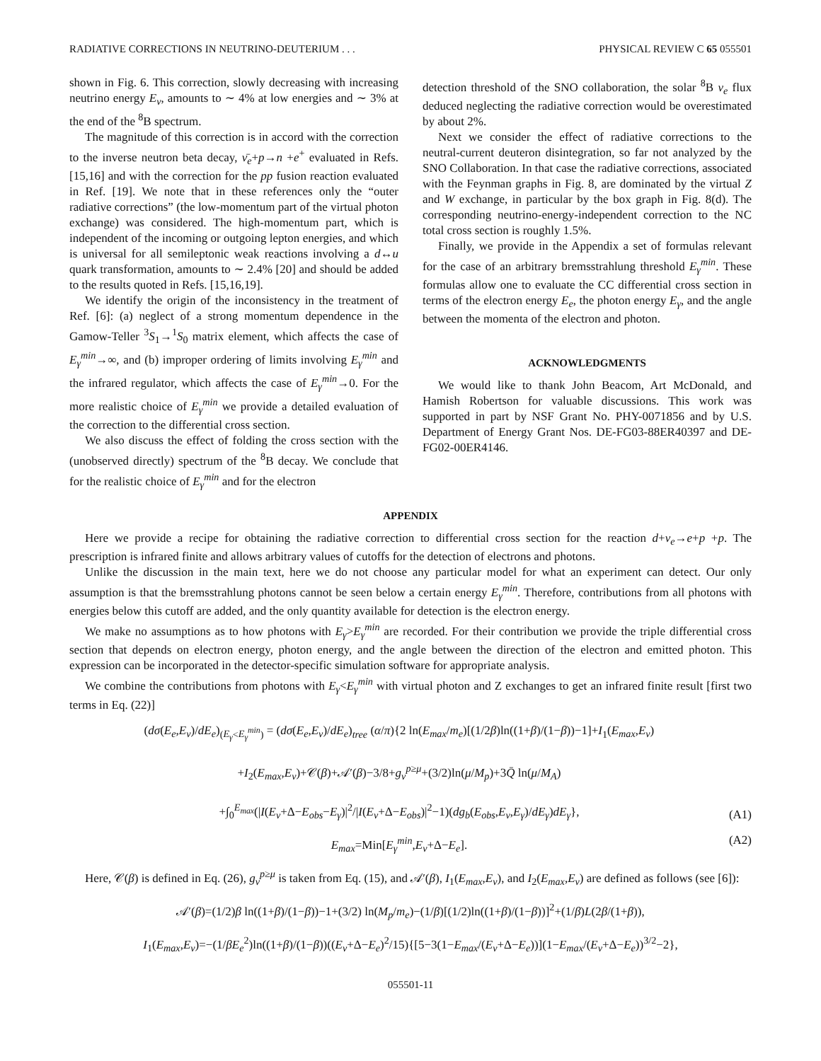RADIATIVE CORRECTIONS IN NEUTRINO-DEUTERIUM . . . PHYSICAL REVIEW C 65 055501
shown in Fig. 6. This correction, slowly decreasing with increasing neutrino energy E<sub>ν</sub>, amounts to ∼ 4% at low energies and ∼ 3% at the end of the <sup>8</sup>B spectrum.
The magnitude of this correction is in accord with the correction to the inverse neutron beta decay, ν̄<sub>e</sub>+p→n +e<sup>+</sup> evaluated in Refs. [15,16] and with the correction for the pp fusion reaction evaluated in Ref. [19]. We note that in these references only the “outer radiative corrections” (the low-momentum part of the virtual photon exchange) was considered. The high-momentum part, which is independent of the incoming or outgoing lepton energies, and which is universal for all semileptonic weak reactions involving a d↔u quark transformation, amounts to ∼ 2.4% [20] and should be added to the results quoted in Refs. [15,16,19].
We identify the origin of the inconsistency in the treatment of Ref. [6]: (a) neglect of a strong momentum dependence in the Gamow-Teller <sup>3</sup>S<sub>1</sub>→<sup>1</sup>S<sub>0</sub> matrix element, which affects the case of E<sub>γ</sub><sup>min</sup>→∞, and (b) improper ordering of limits involving E<sub>γ</sub><sup>min</sup> and the infrared regulator, which affects the case of E<sub>γ</sub><sup>min</sup>→0. For the more realistic choice of E<sub>γ</sub><sup>min</sup> we provide a detailed evaluation of the correction to the differential cross section.
We also discuss the effect of folding the cross section with the (unobserved directly) spectrum of the <sup>8</sup>B decay. We conclude that for the realistic choice of E<sub>γ</sub><sup>min</sup> and for the electron
detection threshold of the SNO collaboration, the solar <sup>8</sup>B ν<sub>e</sub> flux deduced neglecting the radiative correction would be overestimated by about 2%.
Next we consider the effect of radiative corrections to the neutral-current deuteron disintegration, so far not analyzed by the SNO Collaboration. In that case the radiative corrections, associated with the Feynman graphs in Fig. 8, are dominated by the virtual Z and W exchange, in particular by the box graph in Fig. 8(d). The corresponding neutrino-energy-independent correction to the NC total cross section is roughly 1.5%.
Finally, we provide in the Appendix a set of formulas relevant for the case of an arbitrary bremsstrahlung threshold E<sub>γ</sub><sup>min</sup>. These formulas allow one to evaluate the CC differential cross section in terms of the electron energy E<sub>e</sub>, the photon energy E<sub>γ</sub>, and the angle between the momenta of the electron and photon.
ACKNOWLEDGMENTS
We would like to thank John Beacom, Art McDonald, and Hamish Robertson for valuable discussions. This work was supported in part by NSF Grant No. PHY-0071856 and by U.S. Department of Energy Grant Nos. DE-FG03-88ER40397 and DE-FG02-00ER4146.
APPENDIX
Here we provide a recipe for obtaining the radiative correction to differential cross section for the reaction d+ν<sub>e</sub>→e+p +p. The prescription is infrared finite and allows arbitrary values of cutoffs for the detection of electrons and photons.
Unlike the discussion in the main text, here we do not choose any particular model for what an experiment can detect. Our only assumption is that the bremsstrahlung photons cannot be seen below a certain energy E<sub>γ</sub><sup>min</sup>. Therefore, contributions from all photons with energies below this cutoff are added, and the only quantity available for detection is the electron energy.
We make no assumptions as to how photons with E<sub>γ</sub>>E<sub>γ</sub><sup>min</sup> are recorded. For their contribution we provide the triple differential cross section that depends on electron energy, photon energy, and the angle between the direction of the electron and emitted photon. This expression can be incorporated in the detector-specific simulation software for appropriate analysis.
We combine the contributions from photons with E<sub>γ</sub><E<sub>γ</sub><sup>min</sup> with virtual photon and Z exchanges to get an infrared finite result [first two terms in Eq. (22)]
(dσ(E<sub>e</sub>,E<sub>ν</sub>)/dE<sub>e</sub>)<sub>(E<sub>γ</sub><E<sub>γ</sub><sup>min</sup>)</sub> = (dσ(E<sub>e</sub>,E<sub>ν</sub>)/dE<sub>e</sub>)<sub>tree</sub> (α/π){2 ln(E<sub>max</sub>/m<sub>e</sub>)[(1/2β)ln((1+β)/(1−β))−1]+I<sub>1</sub>(E<sub>max</sub>,E<sub>ν</sub>)
+I<sub>2</sub>(E<sub>max</sub>,E<sub>ν</sub>)+𝒞(β)+𝒜′(β)−3/8+g<sub>v</sub><sup>p≥μ</sup>+(3/2)ln(μ/M<sub>p</sub>)+3Q̄ ln(μ/M<sub>A</sub>)
+∫<sub>0</sub><sup>E<sub>max</sub></sup>(|I(E<sub>ν</sub>+Δ−E<sub>obs</sub>−E<sub>γ</sub>)|<sup>2</sup>/|I(E<sub>ν</sub>+Δ−E<sub>obs</sub>)|<sup>2</sup>−1)(dg<sub>b</sub>(E<sub>obs</sub>,E<sub>ν</sub>,E<sub>γ</sub>)/dE<sub>γ</sub>)dE<sub>γ</sub>},
(A1)
E<sub>max</sub>=Min[E<sub>γ</sub><sup>min</sup>,E<sub>ν</sub>+Δ−E<sub>e</sub>]. (A2)
Here, 𝒞(β) is defined in Eq. (26), g<sub>v</sub><sup>p≥μ</sup> is taken from Eq. (15), and 𝒜′(β), I<sub>1</sub>(E<sub>max</sub>,E<sub>ν</sub>), and I<sub>2</sub>(E<sub>max</sub>,E<sub>ν</sub>) are defined as follows (see [6]):
𝒜′(β)=(1/2)β ln((1+β)/(1−β))−1+(3/2) ln(M<sub>p</sub>/m<sub>e</sub>)−(1/β)[(1/2)ln((1+β)/(1−β))]<sup>2</sup>+(1/β)L(2β/(1+β)),
I<sub>1</sub>(E<sub>max</sub>,E<sub>ν</sub>)=−(1/βE<sub>e</sub><sup>2</sup>)ln((1+β)/(1−β))((E<sub>ν</sub>+Δ−E<sub>e</sub>)<sup>2</sup>/15){[5−3(1−E<sub>max</sub>/(E<sub>ν</sub>+Δ−E<sub>e</sub>))](1−E<sub>max</sub>/(E<sub>ν</sub>+Δ−E<sub>e</sub>))<sup>3/2</sup>−2},
055501-11